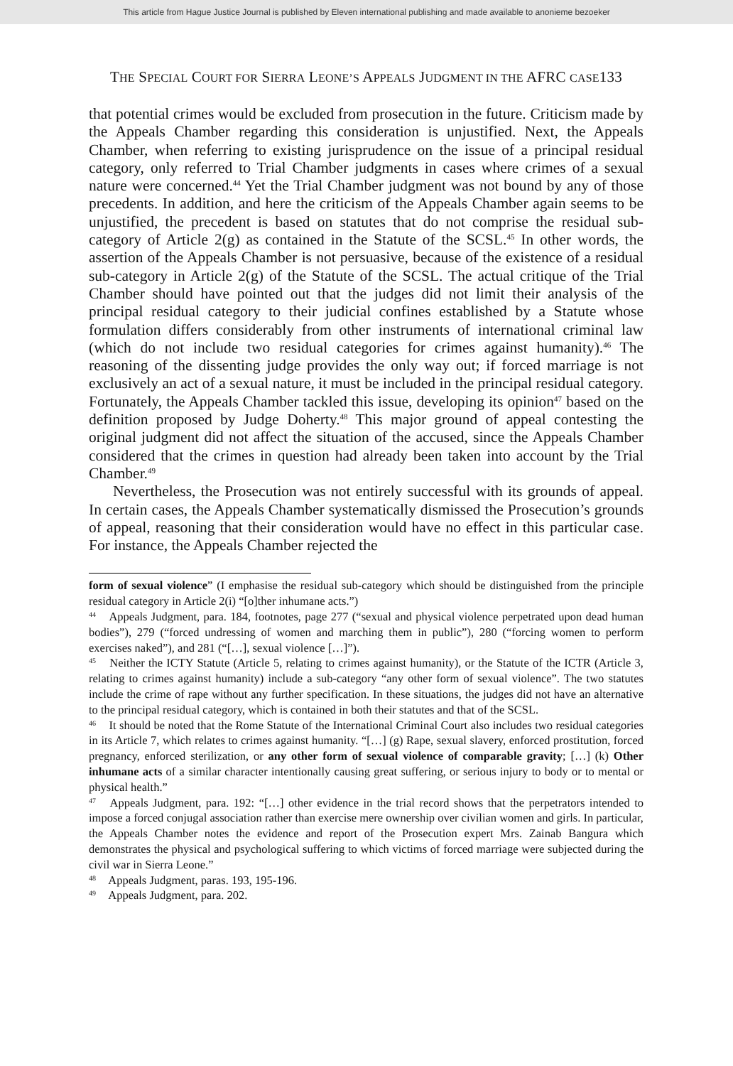This article from Hague Justice Journal is published by Eleven international publishing and made available to anonieme bezoeker
THE SPECIAL COURT FOR SIERRA LEONE’S APPEALS JUDGMENT IN THE AFRC CASE133
that potential crimes would be excluded from prosecution in the future. Criticism made by the Appeals Chamber regarding this consideration is unjustified. Next, the Appeals Chamber, when referring to existing jurisprudence on the issue of a principal residual category, only referred to Trial Chamber judgments in cases where crimes of a sexual nature were concerned.<sup>44</sup> Yet the Trial Chamber judgment was not bound by any of those precedents. In addition, and here the criticism of the Appeals Chamber again seems to be unjustified, the precedent is based on statutes that do not comprise the residual sub-category of Article 2(g) as contained in the Statute of the SCSL.<sup>45</sup> In other words, the assertion of the Appeals Chamber is not persuasive, because of the existence of a residual sub-category in Article 2(g) of the Statute of the SCSL. The actual critique of the Trial Chamber should have pointed out that the judges did not limit their analysis of the principal residual category to their judicial confines established by a Statute whose formulation differs considerably from other instruments of international criminal law (which do not include two residual categories for crimes against humanity).<sup>46</sup> The reasoning of the dissenting judge provides the only way out; if forced marriage is not exclusively an act of a sexual nature, it must be included in the principal residual category. Fortunately, the Appeals Chamber tackled this issue, developing its opinion<sup>47</sup> based on the definition proposed by Judge Doherty.<sup>48</sup> This major ground of appeal contesting the original judgment did not affect the situation of the accused, since the Appeals Chamber considered that the crimes in question had already been taken into account by the Trial Chamber.<sup>49</sup>
Nevertheless, the Prosecution was not entirely successful with its grounds of appeal. In certain cases, the Appeals Chamber systematically dismissed the Prosecution’s grounds of appeal, reasoning that their consideration would have no effect in this particular case. For instance, the Appeals Chamber rejected the
form of sexual violence” (I emphasise the residual sub-category which should be distinguished from the principle residual category in Article 2(i) “[o]ther inhumane acts.”)
<sup>44</sup> Appeals Judgment, para. 184, footnotes, page 277 (“sexual and physical violence perpetrated upon dead human bodies”), 279 (“forced undressing of women and marching them in public”), 280 (“forcing women to perform exercises naked”), and 281 (“[…], sexual violence […]”).
<sup>45</sup> Neither the ICTY Statute (Article 5, relating to crimes against humanity), or the Statute of the ICTR (Article 3, relating to crimes against humanity) include a sub-category “any other form of sexual violence”. The two statutes include the crime of rape without any further specification. In these situations, the judges did not have an alternative to the principal residual category, which is contained in both their statutes and that of the SCSL.
<sup>46</sup> It should be noted that the Rome Statute of the International Criminal Court also includes two residual categories in its Article 7, which relates to crimes against humanity. “[…] (g) Rape, sexual slavery, enforced prostitution, forced pregnancy, enforced sterilization, or any other form of sexual violence of comparable gravity; […] (k) Other inhumane acts of a similar character intentionally causing great suffering, or serious injury to body or to mental or physical health.”
<sup>47</sup> Appeals Judgment, para. 192: “[…] other evidence in the trial record shows that the perpetrators intended to impose a forced conjugal association rather than exercise mere ownership over civilian women and girls. In particular, the Appeals Chamber notes the evidence and report of the Prosecution expert Mrs. Zainab Bangura which demonstrates the physical and psychological suffering to which victims of forced marriage were subjected during the civil war in Sierra Leone.”
<sup>48</sup> Appeals Judgment, paras. 193, 195-196.
<sup>49</sup> Appeals Judgment, para. 202.